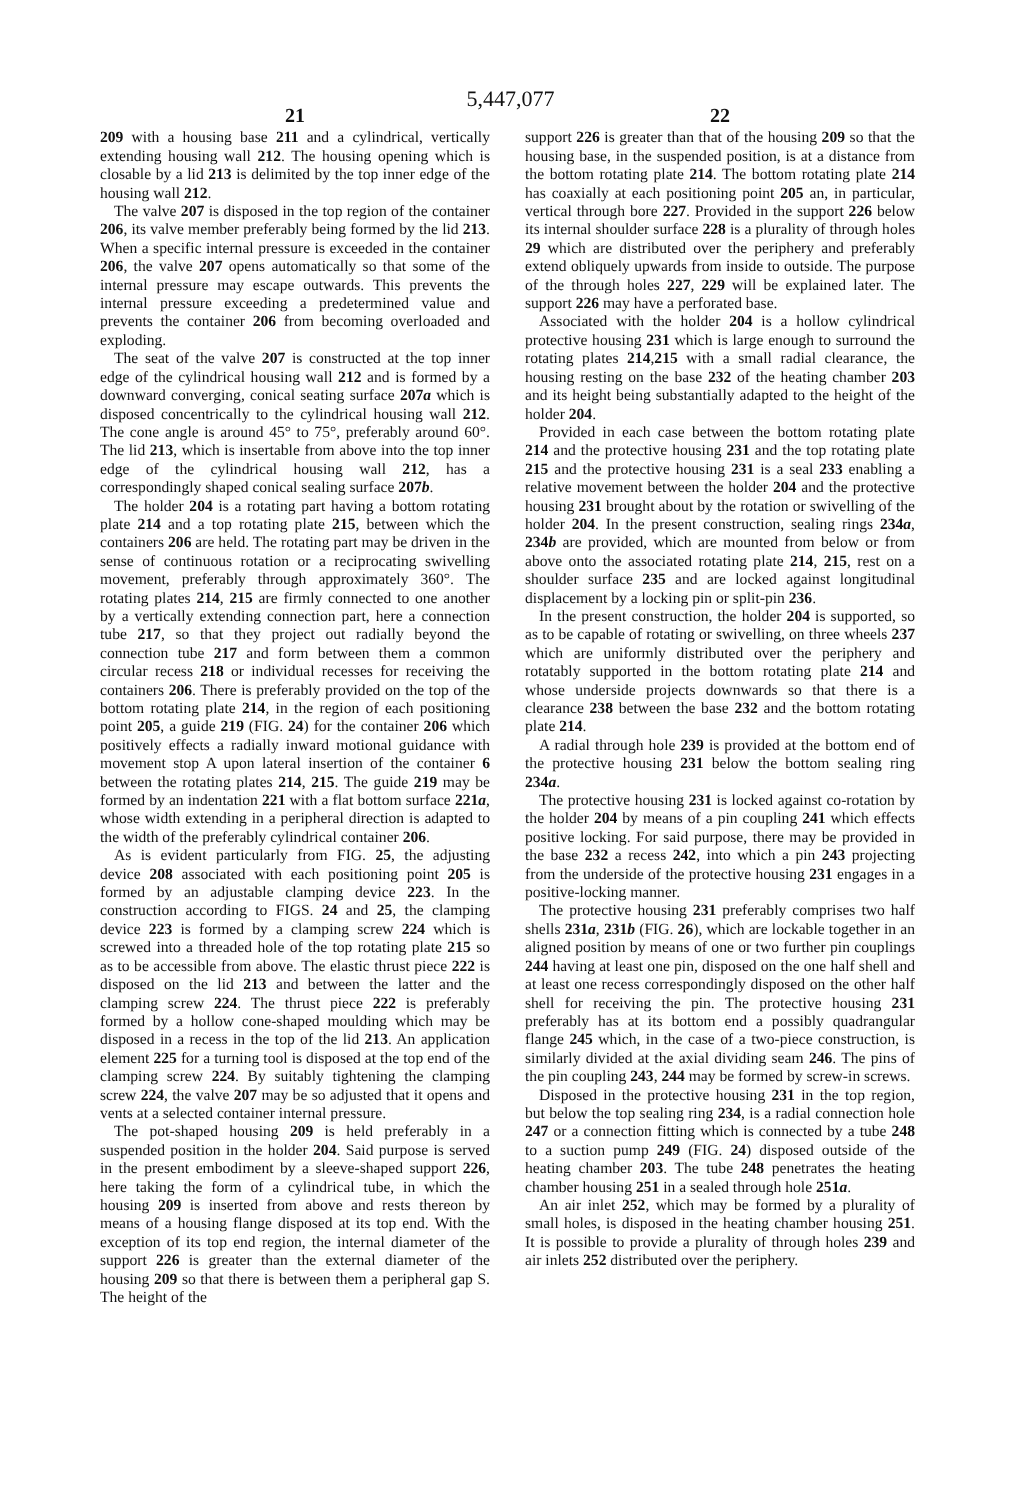5,447,077
21
209 with a housing base 211 and a cylindrical, vertically extending housing wall 212. The housing opening which is closable by a lid 213 is delimited by the top inner edge of the housing wall 212.
The valve 207 is disposed in the top region of the container 206, its valve member preferably being formed by the lid 213. When a specific internal pressure is exceeded in the container 206, the valve 207 opens automatically so that some of the internal pressure may escape outwards. This prevents the internal pressure exceeding a predetermined value and prevents the container 206 from becoming overloaded and exploding.
The seat of the valve 207 is constructed at the top inner edge of the cylindrical housing wall 212 and is formed by a downward converging, conical seating surface 207a which is disposed concentrically to the cylindrical housing wall 212. The cone angle is around 45° to 75°, preferably around 60°. The lid 213, which is insertable from above into the top inner edge of the cylindrical housing wall 212, has a correspondingly shaped conical sealing surface 207b.
The holder 204 is a rotating part having a bottom rotating plate 214 and a top rotating plate 215, between which the containers 206 are held. The rotating part may be driven in the sense of continuous rotation or a reciprocating swivelling movement, preferably through approximately 360°. The rotating plates 214, 215 are firmly connected to one another by a vertically extending connection part, here a connection tube 217, so that they project out radially beyond the connection tube 217 and form between them a common circular recess 218 or individual recesses for receiving the containers 206. There is preferably provided on the top of the bottom rotating plate 214, in the region of each positioning point 205, a guide 219 (FIG. 24) for the container 206 which positively effects a radially inward motional guidance with movement stop A upon lateral insertion of the container 6 between the rotating plates 214, 215. The guide 219 may be formed by an indentation 221 with a flat bottom surface 221a, whose width extending in a peripheral direction is adapted to the width of the preferably cylindrical container 206.
As is evident particularly from FIG. 25, the adjusting device 208 associated with each positioning point 205 is formed by an adjustable clamping device 223. In the construction according to FIGS. 24 and 25, the clamping device 223 is formed by a clamping screw 224 which is screwed into a threaded hole of the top rotating plate 215 so as to be accessible from above. The elastic thrust piece 222 is disposed on the lid 213 and between the latter and the clamping screw 224. The thrust piece 222 is preferably formed by a hollow cone-shaped moulding which may be disposed in a recess in the top of the lid 213. An application element 225 for a turning tool is disposed at the top end of the clamping screw 224. By suitably tightening the clamping screw 224, the valve 207 may be so adjusted that it opens and vents at a selected container internal pressure.
The pot-shaped housing 209 is held preferably in a suspended position in the holder 204. Said purpose is served in the present embodiment by a sleeve-shaped support 226, here taking the form of a cylindrical tube, in which the housing 209 is inserted from above and rests thereon by means of a housing flange disposed at its top end. With the exception of its top end region, the internal diameter of the support 226 is greater than the external diameter of the housing 209 so that there is between them a peripheral gap S. The height of the
22
support 226 is greater than that of the housing 209 so that the housing base, in the suspended position, is at a distance from the bottom rotating plate 214. The bottom rotating plate 214 has coaxially at each positioning point 205 an, in particular, vertical through bore 227. Provided in the support 226 below its internal shoulder surface 228 is a plurality of through holes 29 which are distributed over the periphery and preferably extend obliquely upwards from inside to outside. The purpose of the through holes 227, 229 will be explained later. The support 226 may have a perforated base.
Associated with the holder 204 is a hollow cylindrical protective housing 231 which is large enough to surround the rotating plates 214,215 with a small radial clearance, the housing resting on the base 232 of the heating chamber 203 and its height being substantially adapted to the height of the holder 204.
Provided in each case between the bottom rotating plate 214 and the protective housing 231 and the top rotating plate 215 and the protective housing 231 is a seal 233 enabling a relative movement between the holder 204 and the protective housing 231 brought about by the rotation or swivelling of the holder 204. In the present construction, sealing rings 234a, 234b are provided, which are mounted from below or from above onto the associated rotating plate 214, 215, rest on a shoulder surface 235 and are locked against longitudinal displacement by a locking pin or split-pin 236.
In the present construction, the holder 204 is supported, so as to be capable of rotating or swivelling, on three wheels 237 which are uniformly distributed over the periphery and rotatably supported in the bottom rotating plate 214 and whose underside projects downwards so that there is a clearance 238 between the base 232 and the bottom rotating plate 214.
A radial through hole 239 is provided at the bottom end of the protective housing 231 below the bottom sealing ring 234a.
The protective housing 231 is locked against co-rotation by the holder 204 by means of a pin coupling 241 which effects positive locking. For said purpose, there may be provided in the base 232 a recess 242, into which a pin 243 projecting from the underside of the protective housing 231 engages in a positive-locking manner.
The protective housing 231 preferably comprises two half shells 231a, 231b (FIG. 26), which are lockable together in an aligned position by means of one or two further pin couplings 244 having at least one pin, disposed on the one half shell and at least one recess correspondingly disposed on the other half shell for receiving the pin. The protective housing 231 preferably has at its bottom end a possibly quadrangular flange 245 which, in the case of a two-piece construction, is similarly divided at the axial dividing seam 246. The pins of the pin coupling 243, 244 may be formed by screw-in screws.
Disposed in the protective housing 231 in the top region, but below the top sealing ring 234, is a radial connection hole 247 or a connection fitting which is connected by a tube 248 to a suction pump 249 (FIG. 24) disposed outside of the heating chamber 203. The tube 248 penetrates the heating chamber housing 251 in a sealed through hole 251a.
An air inlet 252, which may be formed by a plurality of small holes, is disposed in the heating chamber housing 251. It is possible to provide a plurality of through holes 239 and air inlets 252 distributed over the periphery.